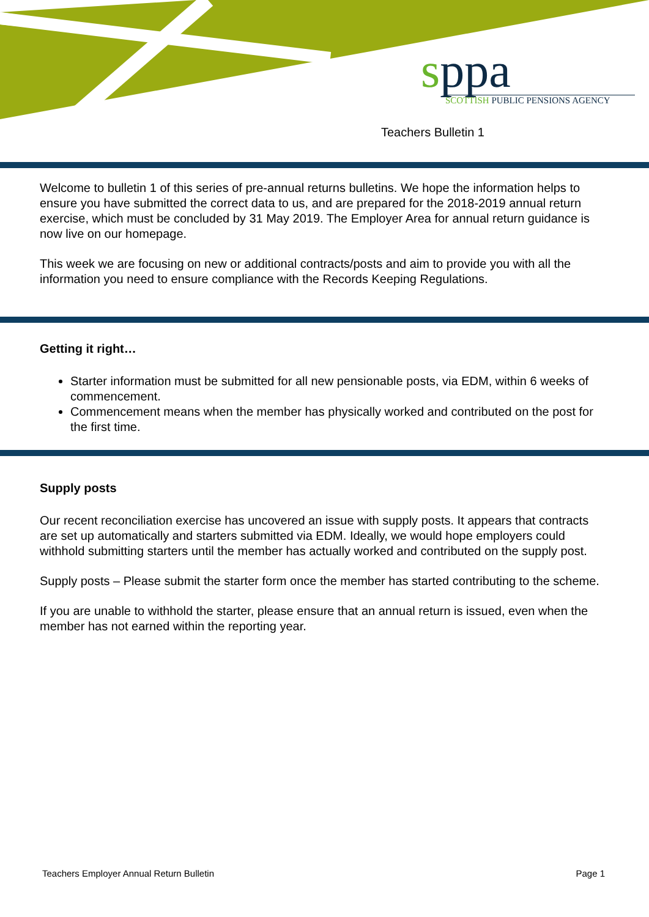sppa
SCOTTISH PUBLIC PENSIONS AGENCY
Teachers Bulletin 1
Welcome to bulletin 1 of this series of pre-annual returns bulletins. We hope the information helps to ensure you have submitted the correct data to us, and are prepared for the 2018-2019 annual return exercise, which must be concluded by 31 May 2019. The Employer Area for annual return guidance is now live on our homepage.
This week we are focusing on new or additional contracts/posts and aim to provide you with all the information you need to ensure compliance with the Records Keeping Regulations.
Getting it right…
Starter information must be submitted for all new pensionable posts, via EDM, within 6 weeks of commencement.
Commencement means when the member has physically worked and contributed on the post for the first time.
Supply posts
Our recent reconciliation exercise has uncovered an issue with supply posts. It appears that contracts are set up automatically and starters submitted via EDM. Ideally, we would hope employers could withhold submitting starters until the member has actually worked and contributed on the supply post.
Supply posts – Please submit the starter form once the member has started contributing to the scheme.
If you are unable to withhold the starter, please ensure that an annual return is issued, even when the member has not earned within the reporting year.
Teachers Employer Annual Return Bulletin Page 1